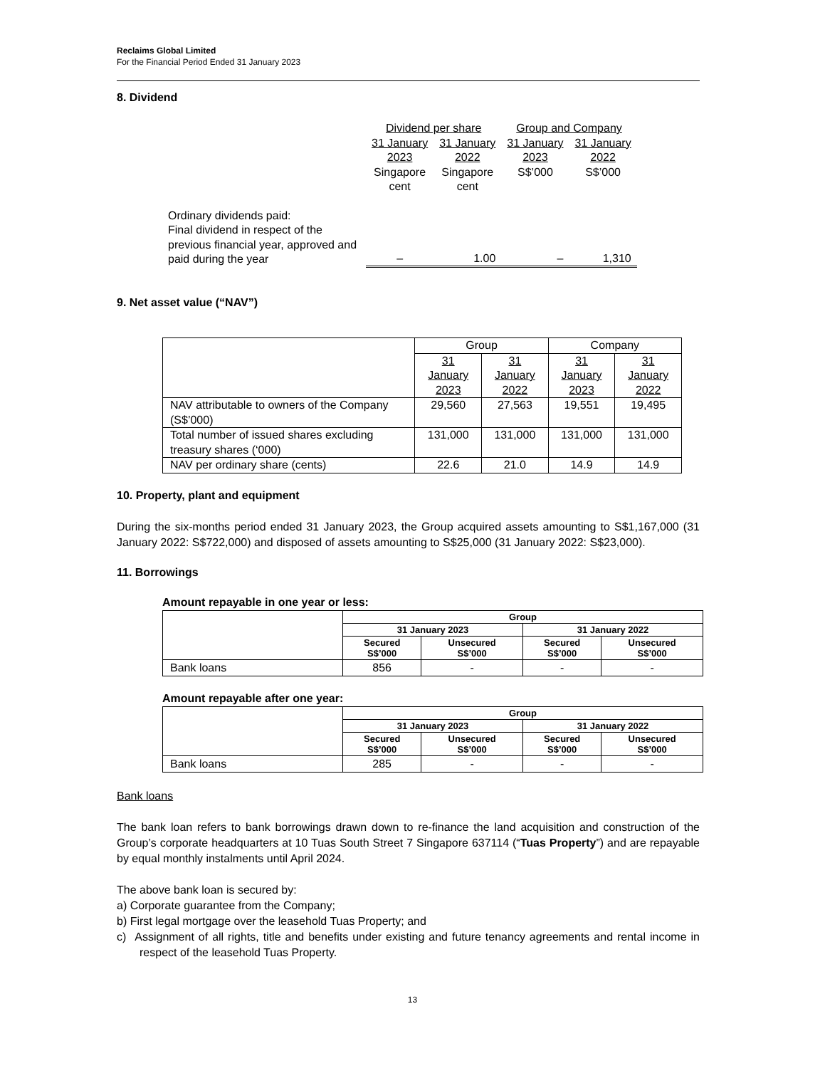Reclaims Global Limited
For the Financial Period Ended 31 January 2023
8. Dividend
| | Dividend per share | | Group and Company | |
| | 31 January 2023 Singapore cent | 31 January 2022 Singapore cent | 31 January 2023 S$’000 | 31 January 2022 S$’000 |
| Ordinary dividends paid: Final dividend in respect of the previous financial year, approved and paid during the year | – | 1.00 | – | 1,310 |
9. Net asset value (“NAV”)
| | Group | | Company | |
| | 31 January 2023 | 31 January 2022 | 31 January 2023 | 31 January 2022 |
| NAV attributable to owners of the Company (S$’000) | 29,560 | 27,563 | 19,551 | 19,495 |
| Total number of issued shares excluding treasury shares (‘000) | 131,000 | 131,000 | 131,000 | 131,000 |
| NAV per ordinary share (cents) | 22.6 | 21.0 | 14.9 | 14.9 |
10. Property, plant and equipment
During the six-months period ended 31 January 2023, the Group acquired assets amounting to S$1,167,000 (31 January 2022: S$722,000) and disposed of assets amounting to S$25,000 (31 January 2022: S$23,000).
11. Borrowings
Amount repayable in one year or less:
| | Group | | | |
| | 31 January 2023 | | 31 January 2022 | |
| | Secured S$’000 | Unsecured S$’000 | Secured S$’000 | Unsecured S$’000 |
| Bank loans | 856 | - | - | - |
Amount repayable after one year:
| | Group | | | |
| | 31 January 2023 | | 31 January 2022 | |
| | Secured S$’000 | Unsecured S$’000 | Secured S$’000 | Unsecured S$’000 |
| Bank loans | 285 | - | - | - |
Bank loans
The bank loan refers to bank borrowings drawn down to re-finance the land acquisition and construction of the Group’s corporate headquarters at 10 Tuas South Street 7 Singapore 637114 (“Tuas Property”) and are repayable by equal monthly instalments until April 2024.
The above bank loan is secured by:
a) Corporate guarantee from the Company;
b) First legal mortgage over the leasehold Tuas Property; and
c) Assignment of all rights, title and benefits under existing and future tenancy agreements and rental income in respect of the leasehold Tuas Property.
13